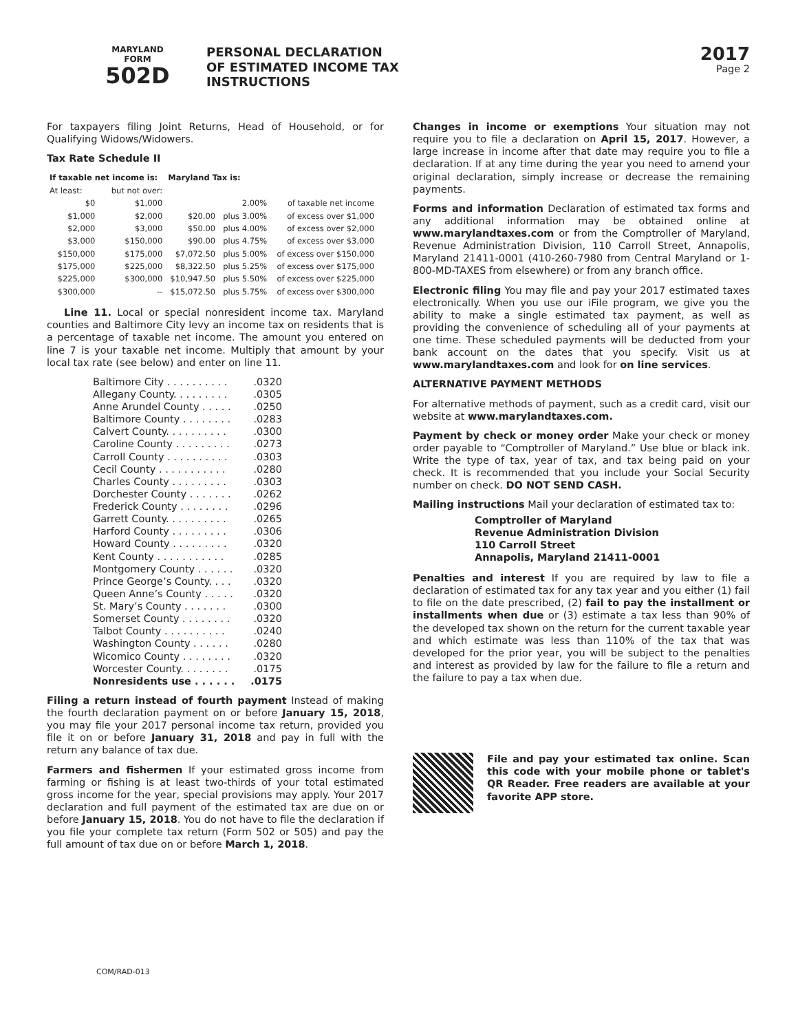MARYLAND
FORM
502D
PERSONAL DECLARATION
OF ESTIMATED INCOME TAX
INSTRUCTIONS
2017
Page 2
For taxpayers filing Joint Returns, Head of Household, or for Qualifying Widows/Widowers.
Tax Rate Schedule II
| If taxable net income is: | | Maryland Tax is: | | |
| --- | --- | --- | --- | --- |
| At least: | but not over: | | | |
| $0 | $1,000 | | 2.00% | of taxable net income |
| $1,000 | $2,000 | $20.00 | plus 3.00% | of excess over $1,000 |
| $2,000 | $3,000 | $50.00 | plus 4.00% | of excess over $2,000 |
| $3,000 | $150,000 | $90.00 | plus 4.75% | of excess over $3,000 |
| $150,000 | $175,000 | $7,072.50 | plus 5.00% | of excess over $150,000 |
| $175,000 | $225,000 | $8,322.50 | plus 5.25% | of excess over $175,000 |
| $225,000 | $300,000 | $10,947.50 | plus 5.50% | of excess over $225,000 |
| $300,000 | -- | $15,072.50 | plus 5.75% | of excess over $300,000 |
Line 11. Local or special nonresident income tax. Maryland counties and Baltimore City levy an income tax on residents that is a percentage of taxable net income. The amount you entered on line 7 is your taxable net income. Multiply that amount by your local tax rate (see below) and enter on line 11.
Baltimore City . . . . . . . . . ..0320
Allegany County. . . . . . . . ..0305
Anne Arundel County . . . . ..0250
Baltimore County . . . . . . . ..0283
Calvert County. . . . . . . . . ..0300
Caroline County . . . . . . . . ..0273
Carroll County . . . . . . . . . ..0303
Cecil County . . . . . . . . . . ..0280
Charles County . . . . . . . . ..0303
Dorchester County . . . . . . ..0262
Frederick County . . . . . . . ..0296
Garrett County. . . . . . . . . ..0265
Harford County . . . . . . . . ..0306
Howard County . . . . . . . . ..0320
Kent County . . . . . . . . . . ..0285
Montgomery County . . . . . ..0320
Prince George’s County. . . ..0320
Queen Anne’s County . . . . ..0320
St. Mary’s County . . . . . . ..0300
Somerset County . . . . . . . ..0320
Talbot County . . . . . . . . . ..0240
Washington County . . . . . ..0280
Wicomico County . . . . . . . ..0320
Worcester County. . . . . . . ..0175
Nonresidents use . . . . . ..0175
Filing a return instead of fourth payment Instead of making the fourth declaration payment on or before January 15, 2018, you may file your 2017 personal income tax return, provided you file it on or before January 31, 2018 and pay in full with the return any balance of tax due.
Farmers and fishermen If your estimated gross income from farming or fishing is at least two-thirds of your total estimated gross income for the year, special provisions may apply. Your 2017 declaration and full payment of the estimated tax are due on or before January 15, 2018. You do not have to file the declaration if you file your complete tax return (Form 502 or 505) and pay the full amount of tax due on or before March 1, 2018.
Changes in income or exemptions Your situation may not require you to file a declaration on April 15, 2017. However, a large increase in income after that date may require you to file a declaration. If at any time during the year you need to amend your original declaration, simply increase or decrease the remaining payments.
Forms and information Declaration of estimated tax forms and any additional information may be obtained online at www.marylandtaxes.com or from the Comptroller of Maryland, Revenue Administration Division, 110 Carroll Street, Annapolis, Maryland 21411-0001 (410-260-7980 from Central Maryland or 1-800-MD-TAXES from elsewhere) or from any branch office.
Electronic filing You may file and pay your 2017 estimated taxes electronically. When you use our iFile program, we give you the ability to make a single estimated tax payment, as well as providing the convenience of scheduling all of your payments at one time. These scheduled payments will be deducted from your bank account on the dates that you specify. Visit us at www.marylandtaxes.com and look for on line services.
ALTERNATIVE PAYMENT METHODS
For alternative methods of payment, such as a credit card, visit our website at www.marylandtaxes.com.
Payment by check or money order Make your check or money order payable to “Comptroller of Maryland.” Use blue or black ink. Write the type of tax, year of tax, and tax being paid on your check. It is recommended that you include your Social Security number on check. DO NOT SEND CASH.
Mailing instructions Mail your declaration of estimated tax to:
Comptroller of Maryland
Revenue Administration Division
110 Carroll Street
Annapolis, Maryland 21411-0001
Penalties and interest If you are required by law to file a declaration of estimated tax for any tax year and you either (1) fail to file on the date prescribed, (2) fail to pay the installment or installments when due or (3) estimate a tax less than 90% of the developed tax shown on the return for the current taxable year and which estimate was less than 110% of the tax that was developed for the prior year, you will be subject to the penalties and interest as provided by law for the failure to file a return and the failure to pay a tax when due.
File and pay your estimated tax online. Scan this code with your mobile phone or tablet's QR Reader. Free readers are available at your favorite APP store.
COM/RAD-013